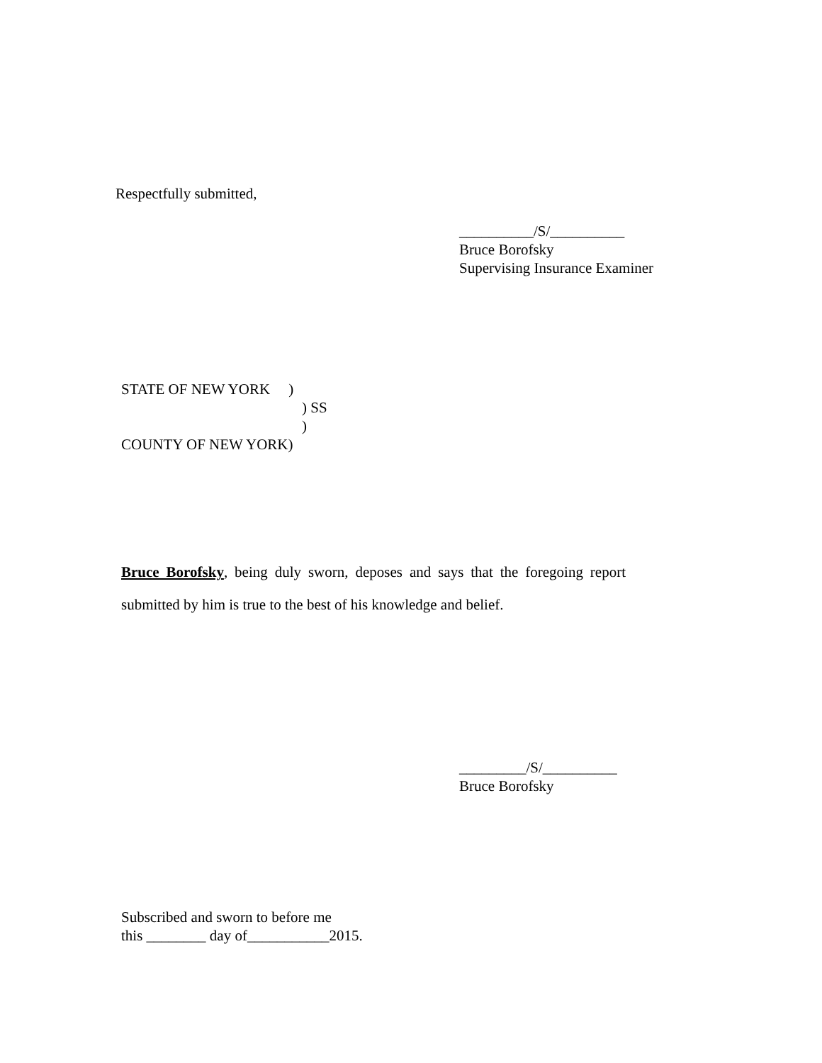Respectfully submitted,
__________/S/__________
Bruce Borofsky
Supervising Insurance Examiner
STATE OF NEW YORK )
) SS
)
COUNTY OF NEW YORK)
Bruce Borofsky, being duly sworn, deposes and says that the foregoing report submitted by him is true to the best of his knowledge and belief.
_________/S/__________
Bruce Borofsky
Subscribed and sworn to before me
this ________ day of___________2015.